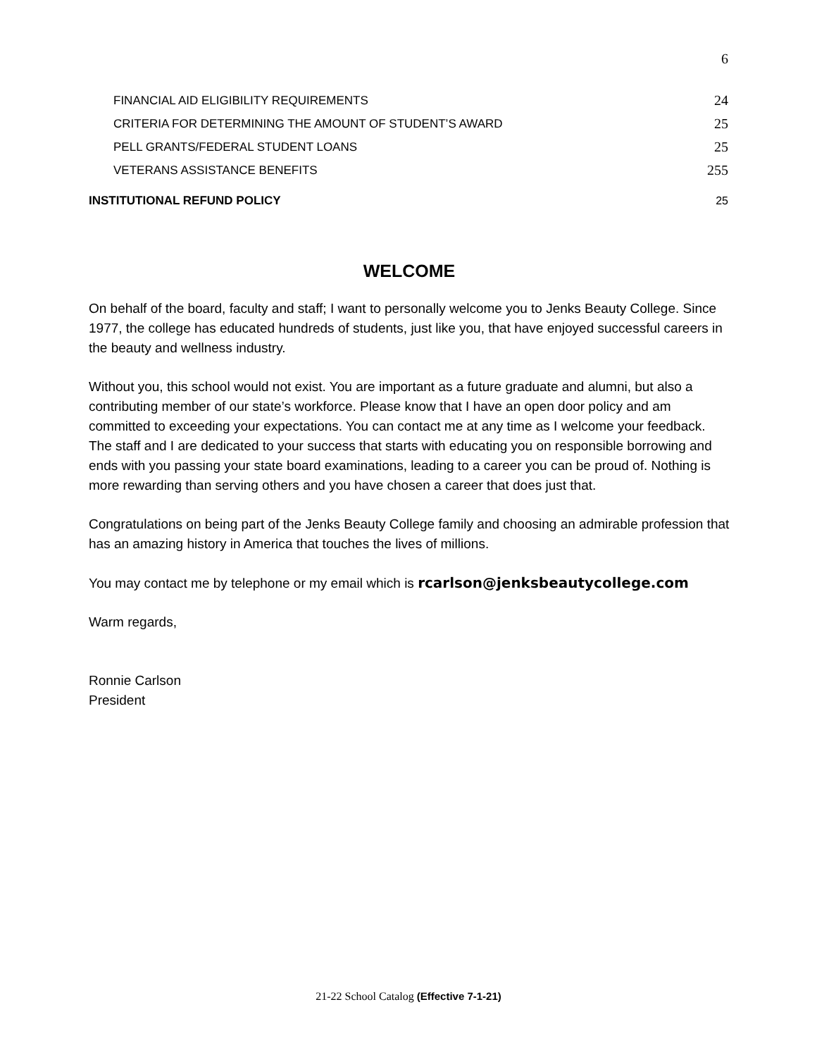6
FINANCIAL AID ELIGIBILITY REQUIREMENTS 24
CRITERIA FOR DETERMINING THE AMOUNT OF STUDENT’S AWARD 25
PELL GRANTS/FEDERAL STUDENT LOANS 25
VETERANS ASSISTANCE BENEFITS 255
INSTITUTIONAL REFUND POLICY 25
WELCOME
On behalf of the board, faculty and staff; I want to personally welcome you to Jenks Beauty College. Since 1977, the college has educated hundreds of students, just like you, that have enjoyed successful careers in the beauty and wellness industry.
Without you, this school would not exist. You are important as a future graduate and alumni, but also a contributing member of our state’s workforce. Please know that I have an open door policy and am committed to exceeding your expectations. You can contact me at any time as I welcome your feedback. The staff and I are dedicated to your success that starts with educating you on responsible borrowing and ends with you passing your state board examinations, leading to a career you can be proud of. Nothing is more rewarding than serving others and you have chosen a career that does just that.
Congratulations on being part of the Jenks Beauty College family and choosing an admirable profession that has an amazing history in America that touches the lives of millions.
You may contact me by telephone or my email which is rcarlson@jenksbeautycollege.com
Warm regards,
Ronnie Carlson
President
21-22 School Catalog (Effective 7-1-21)